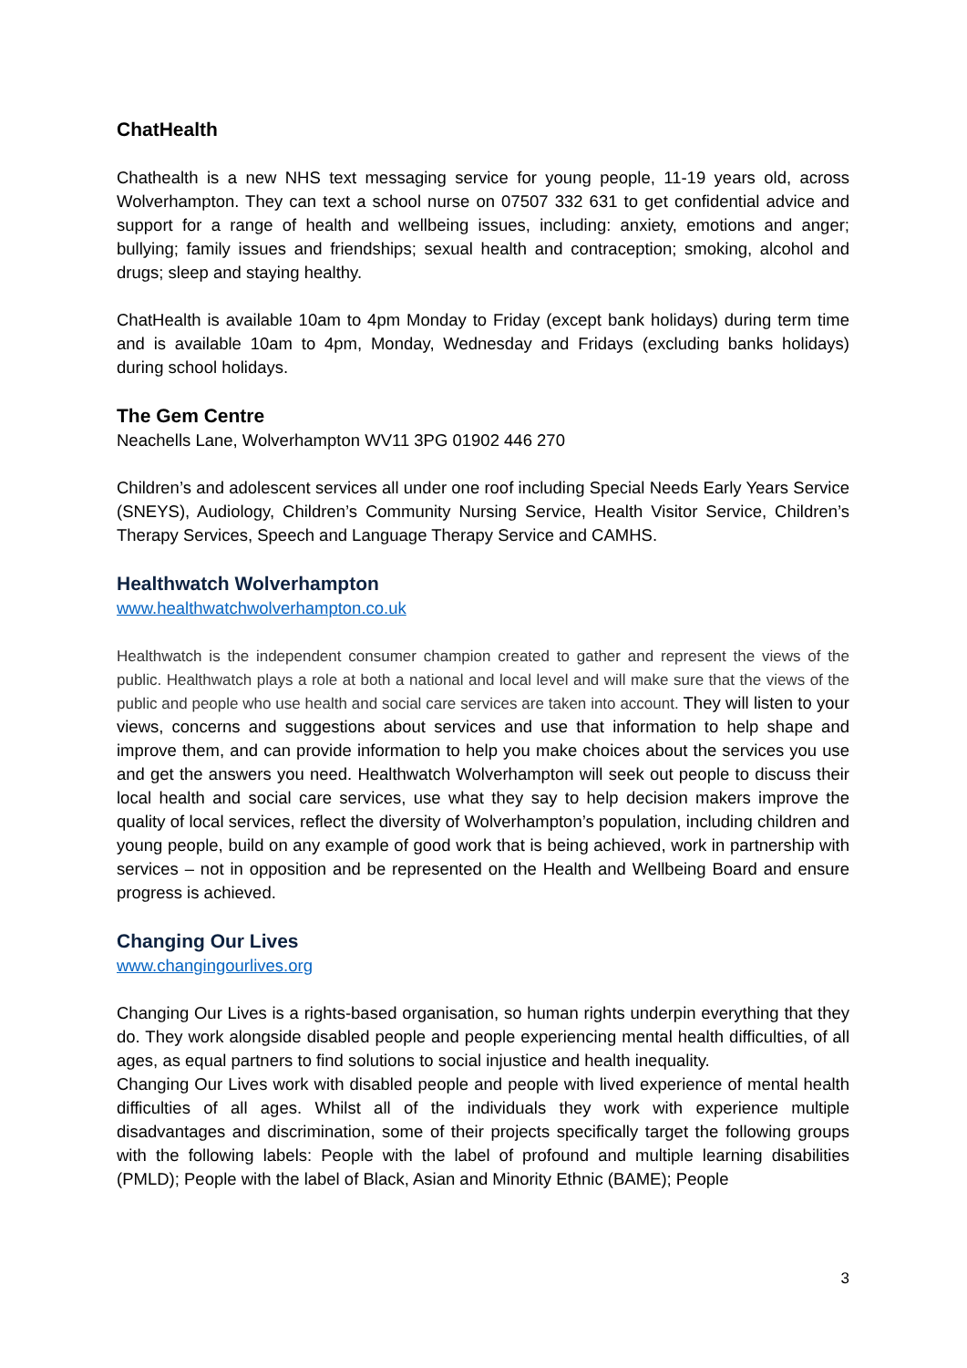ChatHealth
Chathealth is a new NHS text messaging service for young people, 11-19 years old, across Wolverhampton. They can text a school nurse on 07507 332 631 to get confidential advice and support for a range of health and wellbeing issues, including: anxiety, emotions and anger; bullying; family issues and friendships; sexual health and contraception; smoking, alcohol and drugs; sleep and staying healthy.
ChatHealth is available 10am to 4pm Monday to Friday (except bank holidays) during term time and is available 10am to 4pm, Monday, Wednesday and Fridays (excluding banks holidays) during school holidays.
The Gem Centre
Neachells Lane, Wolverhampton WV11 3PG 01902 446 270
Children’s and adolescent services all under one roof including Special Needs Early Years Service (SNEYS), Audiology, Children’s Community Nursing Service, Health Visitor Service, Children’s Therapy Services, Speech and Language Therapy Service and CAMHS.
Healthwatch Wolverhampton
www.healthwatchwolverhampton.co.uk
Healthwatch is the independent consumer champion created to gather and represent the views of the public. Healthwatch plays a role at both a national and local level and will make sure that the views of the public and people who use health and social care services are taken into account. They will listen to your views, concerns and suggestions about services and use that information to help shape and improve them, and can provide information to help you make choices about the services you use and get the answers you need. Healthwatch Wolverhampton will seek out people to discuss their local health and social care services, use what they say to help decision makers improve the quality of local services, reflect the diversity of Wolverhampton’s population, including children and young people, build on any example of good work that is being achieved, work in partnership with services – not in opposition and be represented on the Health and Wellbeing Board and ensure progress is achieved.
Changing Our Lives
www.changingourlives.org
Changing Our Lives is a rights-based organisation, so human rights underpin everything that they do. They work alongside disabled people and people experiencing mental health difficulties, of all ages, as equal partners to find solutions to social injustice and health inequality.
Changing Our Lives work with disabled people and people with lived experience of mental health difficulties of all ages. Whilst all of the individuals they work with experience multiple disadvantages and discrimination, some of their projects specifically target the following groups with the following labels: People with the label of profound and multiple learning disabilities (PMLD); People with the label of Black, Asian and Minority Ethnic (BAME); People
3